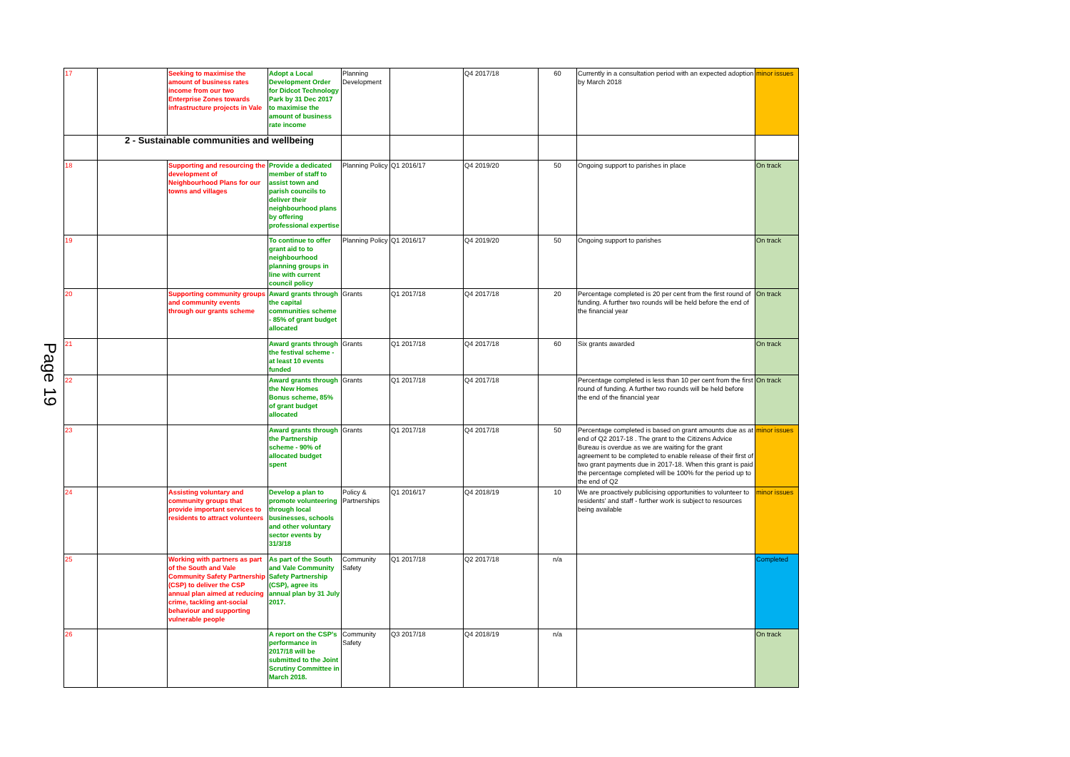Page 19
| 17 | | Seeking to maximise the amount of business rates income from our two Enterprise Zones towards infrastructure projects in Vale | Adopt a Local Development Order for Didcot Technology Park by 31 Dec 2017 to maximise the amount of business rate income | Planning Development | | Q4 2017/18 | 60 | Currently in a consultation period with an expected adoption by March 2018 | minor issues |
| | 2 - Sustainable communities and wellbeing | | | | | | | | |
| 18 | | Supporting and resourcing the development of Neighbourhood Plans for our towns and villages | Provide a dedicated member of staff to assist town and parish councils to deliver their neighbourhood plans by offering professional expertise | Planning Policy | Q1 2016/17 | Q4 2019/20 | 50 | Ongoing support to parishes in place | On track |
| 19 | | | To continue to offer grant aid to to neighbourhood planning groups in line with current council policy | Planning Policy | Q1 2016/17 | Q4 2019/20 | 50 | Ongoing support to parishes | On track |
| 20 | | Supporting community groups and community events through our grants scheme | Award grants through the capital communities scheme - 85% of grant budget allocated | Grants | Q1 2017/18 | Q4 2017/18 | 20 | Percentage completed is 20 per cent from the first round of funding. A further two rounds will be held before the end of the financial year | On track |
| 21 | | | Award grants through the festival scheme - at least 10 events funded | Grants | Q1 2017/18 | Q4 2017/18 | 60 | Six grants awarded | On track |
| 22 | | | Award grants through the New Homes Bonus scheme, 85% of grant budget allocated | Grants | Q1 2017/18 | Q4 2017/18 | | Percentage completed is less than 10 per cent from the first round of funding. A further two rounds will be held before the end of the financial year | On track |
| 23 | | | Award grants through the Partnership scheme - 90% of allocated budget spent | Grants | Q1 2017/18 | Q4 2017/18 | 50 | Percentage completed is based on grant amounts due as at end of Q2 2017-18 . The grant to the Citizens Advice Bureau is overdue as we are waiting for the grant agreement to be completed to enable release of their first of two grant payments due in 2017-18. When this grant is paid the percentage completed will be 100% for the period up to the end of Q2 | minor issues |
| 24 | | Assisting voluntary and community groups that provide important services to residents to attract volunteers | Develop a plan to promote volunteering through local businesses, schools and other voluntary sector events by 31/3/18 | Policy & Partnerships | Q1 2016/17 | Q4 2018/19 | 10 | We are proactively publicising opportunities to volunteer to residents' and staff - further work is subject to resources being available | minor issues |
| 25 | | Working with partners as part of the South and Vale Community Safety Partnership (CSP) to deliver the CSP annual plan aimed at reducing crime, tackling ant-social behaviour and supporting vulnerable people | As part of the South and Vale Community Safety Partnership (CSP), agree its annual plan by 31 July 2017. | Community Safety | Q1 2017/18 | Q2 2017/18 | n/a | | Completed |
| 26 | | | A report on the CSP's performance in 2017/18 will be submitted to the Joint Scrutiny Committee in March 2018. | Community Safety | Q3 2017/18 | Q4 2018/19 | n/a | | On track |